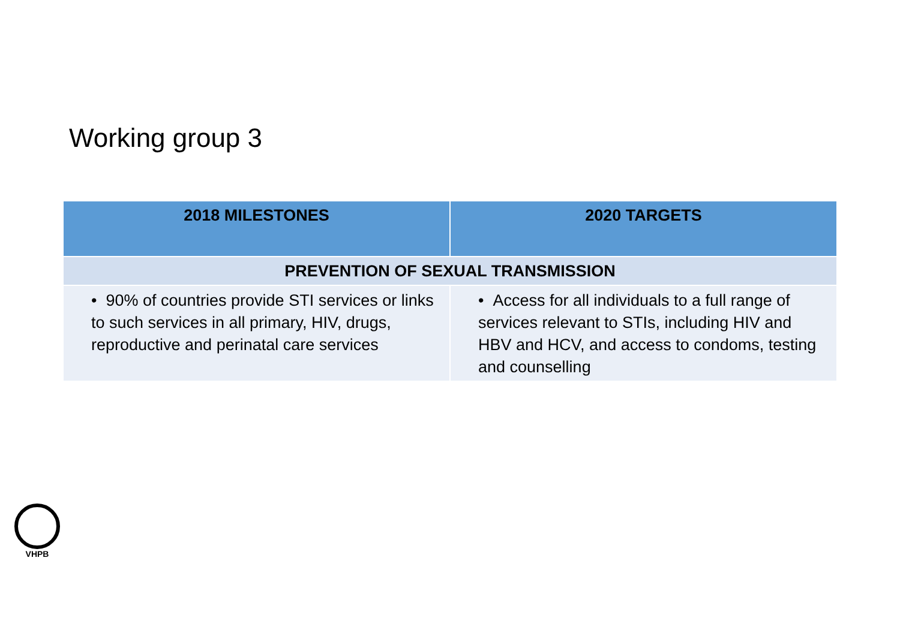Working group 3
| 2018 MILESTONES | 2020 TARGETS |
| --- | --- |
| PREVENTION OF SEXUAL TRANSMISSION | |
| • 90% of countries provide STI services or links to such services in all primary, HIV, drugs, reproductive and perinatal care services | • Access for all individuals to a full range of services relevant to STIs, including HIV and HBV and HCV, and access to condoms, testing and counselling |
VHPB